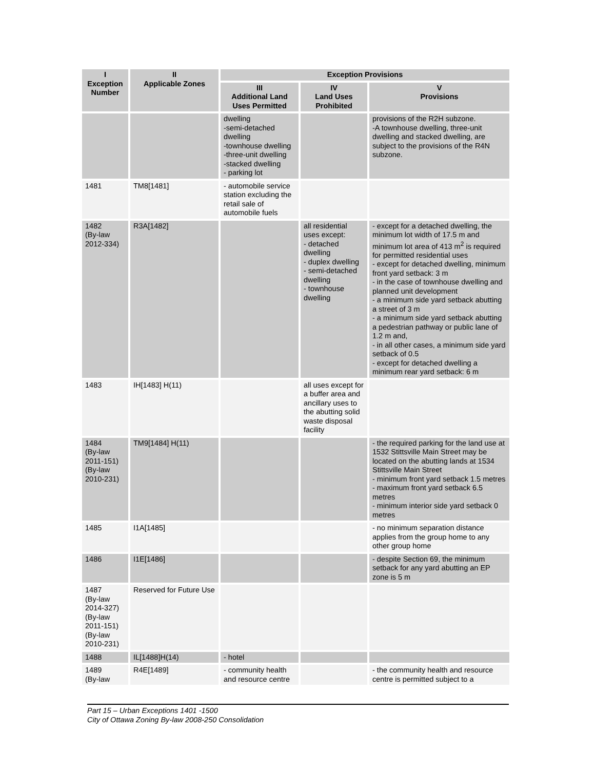| I Exception Number | II Applicable Zones | Exception Provisions | | |
| --- | --- | --- | --- | --- |
| | | III Additional Land Uses Permitted | IV Land Uses Prohibited | V Provisions |
| | | dwelling -semi-detached dwelling -townhouse dwelling -three-unit dwelling -stacked dwelling - parking lot | | provisions of the R2H subzone. -A townhouse dwelling, three-unit dwelling and stacked dwelling, are subject to the provisions of the R4N subzone. |
| 1481 | TM8[1481] | - automobile service station excluding the retail sale of automobile fuels | | |
| 1482 (By-law 2012-334) | R3A[1482] | | all residential uses except: - detached dwelling - duplex dwelling - semi-detached dwelling - townhouse dwelling | - except for a detached dwelling, the minimum lot width of 17.5 m and minimum lot area of 413 m<sup>2</sup> is required for permitted residential uses - except for detached dwelling, minimum front yard setback: 3 m - in the case of townhouse dwelling and planned unit development - a minimum side yard setback abutting a street of 3 m - a minimum side yard setback abutting a pedestrian pathway or public lane of 1.2 m and, - in all other cases, a minimum side yard setback of 0.5 - except for detached dwelling a minimum rear yard setback: 6 m |
| 1483 | IH[1483] H(11) | | all uses except for a buffer area and ancillary uses to the abutting solid waste disposal facility | |
| 1484 (By-law 2011-151) (By-law 2010-231) | TM9[1484] H(11) | | | - the required parking for the land use at 1532 Stittsville Main Street may be located on the abutting lands at 1534 Stittsville Main Street - minimum front yard setback 1.5 metres - maximum front yard setback 6.5 metres - minimum interior side yard setback 0 metres |
| 1485 | I1A[1485] | | | - no minimum separation distance applies from the group home to any other group home |
| 1486 | I1E[1486] | | | - despite Section 69, the minimum setback for any yard abutting an EP zone is 5 m |
| 1487 (By-law 2014-327) (By-law 2011-151) (By-law 2010-231) | Reserved for Future Use | | | |
| 1488 | IL[1488]H(14) | - hotel | | |
| 1489 (By-law | R4E[1489] | - community health and resource centre | | - the community health and resource centre is permitted subject to a |
Part 15 – Urban Exceptions 1401 -1500
City of Ottawa Zoning By-law 2008-250 Consolidation